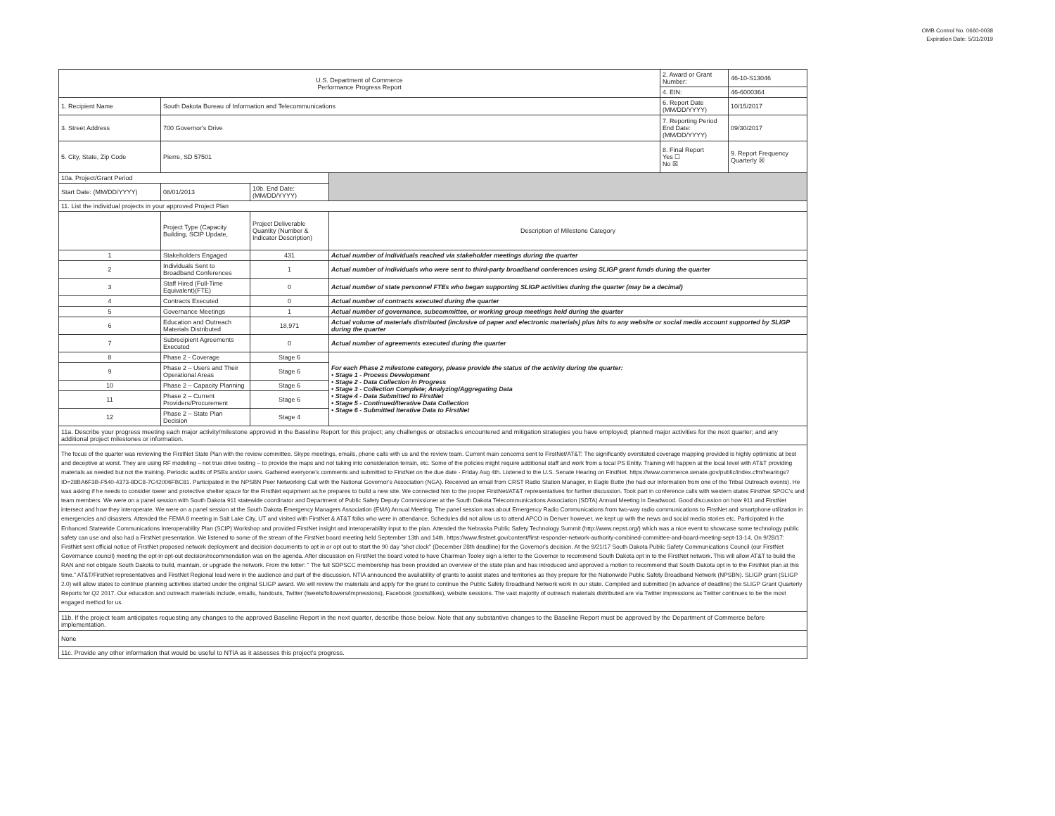OMB Control No. 0660-0038
Expiration Date: 5/31/2019
| U.S. Department of Commerce Performance Progress Report | | | | 2. Award or Grant Number: | 46-10-S13046 |
| | | | | 4. EIN: | 46-6000364 |
| 1. Recipient Name | South Dakota Bureau of Information and Telecommunications | | | 6. Report Date (MM/DD/YYYY) | 10/15/2017 |
| 3. Street Address | 700 Governor's Drive | | | 7. Reporting Period End Date: (MM/DD/YYYY) | 09/30/2017 |
| 5. City, State, Zip Code | Pierre, SD 57501 | | | 8. Final Report Yes ☐ No ☒ | 9. Report Frequency Quarterly ☒ |
| 10a. Project/Grant Period | | | | | |
| Start Date: (MM/DD/YYYY) | 08/01/2013 | 10b. End Date: (MM/DD/YYYY) | | | |
| 11. List the individual projects in your approved Project Plan | | | | | |
| | Project Type (Capacity Building, SCIP Update, | Project Deliverable Quantity (Number & Indicator Description) | Description of Milestone Category | | |
| 1 | Stakeholders Engaged | 431 | Actual number of individuals reached via stakeholder meetings during the quarter | | |
| 2 | Individuals Sent to Broadband Conferences | 1 | Actual number of individuals who were sent to third-party broadband conferences using SLIGP grant funds during the quarter | | |
| 3 | Staff Hired (Full-Time Equivalent)(FTE) | 0 | Actual number of state personnel FTEs who began supporting SLIGP activities during the quarter (may be a decimal) | | |
| 4 | Contracts Executed | 0 | Actual number of contracts executed during the quarter | | |
| 5 | Governance Meetings | 1 | Actual number of governance, subcommittee, or working group meetings held during the quarter | | |
| 6 | Education and Outreach Materials Distributed | 18,971 | Actual volume of materials distributed (inclusive of paper and electronic materials) plus hits to any website or social media account supported by SLIGP during the quarter | | |
| 7 | Subrecipient Agreements Executed | 0 | Actual number of agreements executed during the quarter | | |
| 8 | Phase 2 - Coverage | Stage 6 | For each Phase 2 milestone category, please provide the status of the activity during the quarter: • Stage 1 - Process Development • Stage 2 - Data Collection in Progress • Stage 3 - Collection Complete; Analyzing/Aggregating Data • Stage 4 - Data Submitted to FirstNet • Stage 5 - Continued/Iterative Data Collection • Stage 6 - Submitted Iterative Data to FirstNet | | |
| 9 | Phase 2 – Users and Their Operational Areas | Stage 6 | | | |
| 10 | Phase 2 – Capacity Planning | Stage 6 | | | |
| 11 | Phase 2 – Current Providers/Procurement | Stage 6 | | | |
| 12 | Phase 2 – State Plan Decision | Stage 4 | | | |
11a. Describe your progress meeting each major activity/milestone approved in the Baseline Report for this project; any challenges or obstacles encountered and mitigation strategies you have employed; planned major activities for the next quarter; and any additional project milestones or information.
The focus of the quarter was reviewing the FirstNet State Plan with the review committee. Skype meetings, emails, phone calls with us and the review team. Current main concerns sent to FirstNet/AT&T: The significantly overstated coverage mapping provided is highly optimistic at best and deceptive at worst. They are using RF modeling – not true drive testing – to provide the maps and not taking into consideration terrain, etc. Some of the policies might require additional staff and work from a local PS Entity. Training will happen at the local level with AT&T providing materials as needed but not the training. Periodic audits of PSEs and/or users. Gathered everyone's comments and submitted to FirstNet on the due date - Friday Aug 4th. Listened to the U.S. Senate Hearing on FirstNet. https://www.commerce.senate.gov/public/index.cfm/hearings?ID=28BA6F3B-F540-4373-8DC8-7C42006FBC81. Participated in the NPSBN Peer Networking Call with the National Governor's Association (NGA). Received an email from CRST Radio Station Manager, in Eagle Butte (he had our information from one of the Tribal Outreach events). He was asking if he needs to consider tower and protective shelter space for the FirstNet equipment as he prepares to build a new site. We connected him to the proper FirstNet/AT&T representatives for further discussion. Took part in conference calls with western states FirstNet SPOC's and team members. We were on a panel session with South Dakota 911 statewide coordinator and Department of Public Safety Deputy Commissioner at the South Dakota Telecommunications Association (SDTA) Annual Meeting in Deadwood. Good discussion on how 911 and FirstNet intersect and how they interoperate. We were on a panel session at the South Dakota Emergency Managers Association (EMA) Annual Meeting. The panel session was about Emergency Radio Communications from two-way radio communications to FirstNet and smartphone utilization in emergencies and disasters. Attended the FEMA 8 meeting in Salt Lake City, UT and visited with FirstNet & AT&T folks who were in attendance. Schedules did not allow us to attend APCO in Denver however, we kept up with the news and social media stories etc. Participated in the Enhanced Statewide Communications Interoperability Plan (SCIP) Workshop and provided FirstNet insight and interoperability input to the plan. Attended the Nebraska Public Safety Technology Summit (http://www.nepst.org/) which was a nice event to showcase some technology public safety can use and also had a FirstNet presentation. We listened to some of the stream of the FirstNet board meeting held September 13th and 14th. https://www.firstnet.gov/content/first-responder-network-authority-combined-committee-and-board-meeting-sept-13-14. On 9/28/17: FirstNet sent official notice of FirstNet proposed network deployment and decision documents to opt in or opt out to start the 90 day "shot clock" (December 28th deadline) for the Governor's decision. At the 9/21/17 South Dakota Public Safety Communications Council (our FirstNet Governance council) meeting the opt-in opt-out decision/recommendation was on the agenda. After discussion on FirstNet the board voted to have Chairman Tooley sign a letter to the Governor to recommend South Dakota opt in to the FirstNet network. This will allow AT&T to build the RAN and not obligate South Dakota to build, maintain, or upgrade the network. From the letter: " The full SDPSCC membership has been provided an overview of the state plan and has introduced and approved a motion to recommend that South Dakota opt in to the FirstNet plan at this time." AT&T/FirstNet representatives and FirstNet Regional lead were in the audience and part of the discussion. NTIA announced the availability of grants to assist states and territories as they prepare for the Nationwide Public Safety Broadband Network (NPSBN). SLIGP grant (SLIGP 2.0) will allow states to continue planning activities started under the original SLIGP award. We will review the materials and apply for the grant to continue the Public Safety Broadband Network work in our state. Compiled and submitted (in advance of deadline) the SLIGP Grant Quarterly Reports for Q2 2017. Our education and outreach materials include, emails, handouts, Twitter (tweets/followers/impressions), Facebook (posts/likes), website sessions. The vast majority of outreach materials distributed are via Twitter impressions as Twitter continues to be the most engaged method for us.
11b. If the project team anticipates requesting any changes to the approved Baseline Report in the next quarter, describe those below. Note that any substantive changes to the Baseline Report must be approved by the Department of Commerce before implementation.
None
11c. Provide any other information that would be useful to NTIA as it assesses this project's progress.